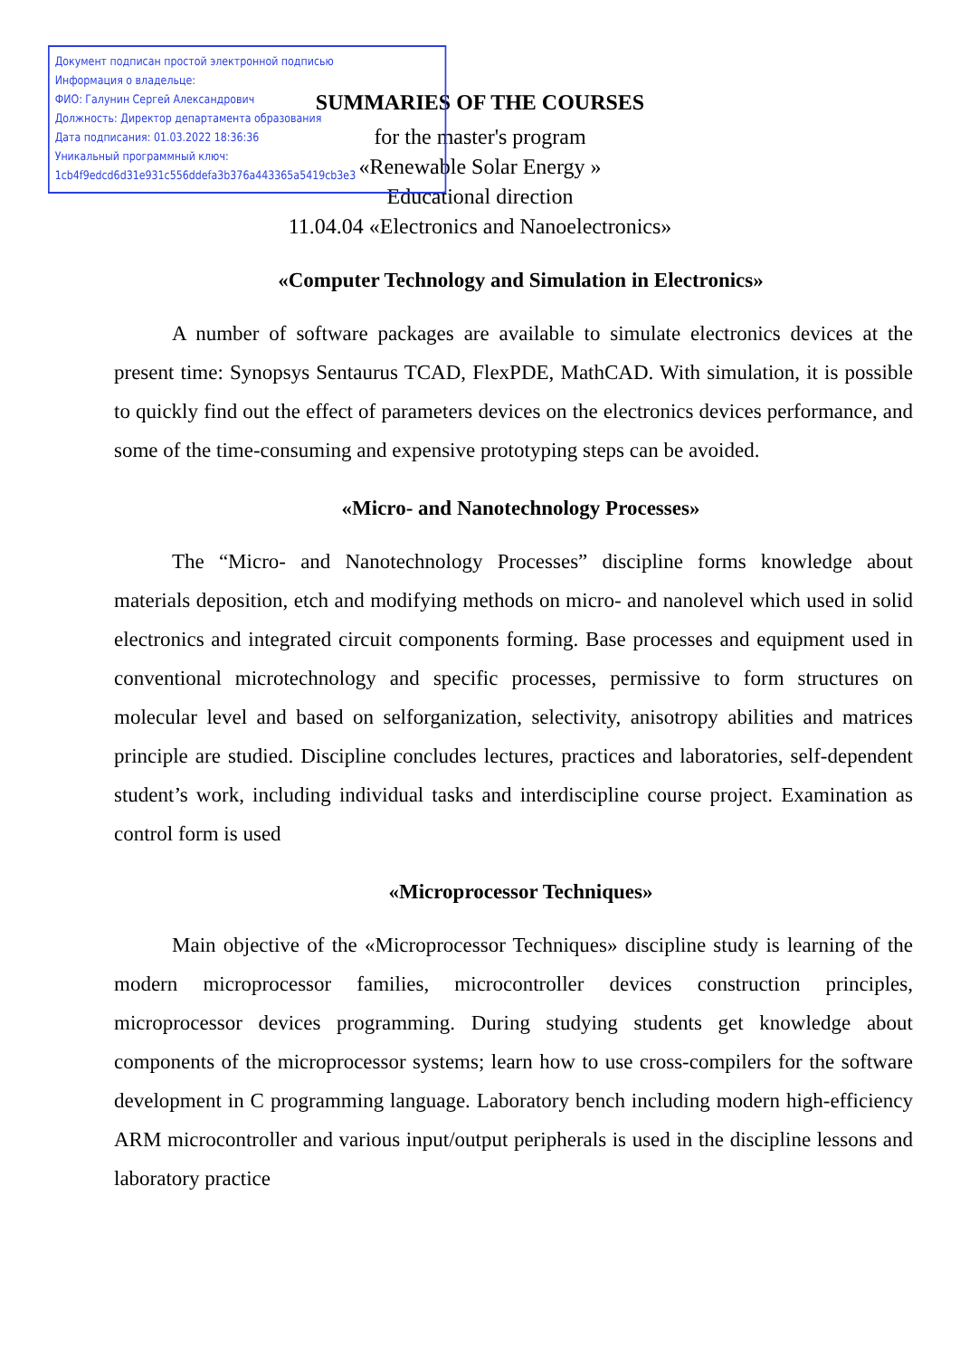Документ подписан простой электронной подписью
Информация о владельце:
ФИО: Галунин Сергей Александрович
Должность: Директор департамента образования
Дата подписания: 01.03.2022 18:36:36
Уникальный программный ключ:
1cb4f9edcd6d31e931c556ddefa3b376a443365a5419cb3e3
SUMMARIES OF THE COURSES
for the master's program
«Renewable Solar Energy »
Educational direction
11.04.04 «Electronics and Nanoelectronics»
«Computer Technology and Simulation in Electronics»
A number of software packages are available to simulate electronics devices at the present time: Synopsys Sentaurus TCAD, FlexPDE, MathCAD. With simulation, it is possible to quickly find out the effect of parameters devices on the electronics devices performance, and some of the time-consuming and expensive prototyping steps can be avoided.
«Micro- and Nanotechnology Processes»
The “Micro- and Nanotechnology Processes” discipline forms knowledge about materials deposition, etch and modifying methods on micro- and nanolevel which used in solid electronics and integrated circuit components forming. Base processes and equipment used in conventional microtechnology and specific processes, permissive to form structures on molecular level and based on selforganization, selectivity, anisotropy abilities and matrices principle are studied. Discipline concludes lectures, practices and laboratories, self-dependent student’s work, including individual tasks and interdiscipline course project. Examination as control form is used
«Microprocessor Techniques»
Main objective of the «Microprocessor Techniques» discipline study is learning of the modern microprocessor families, microcontroller devices construction principles, microprocessor devices programming. During studying students get knowledge about components of the microprocessor systems; learn how to use cross-compilers for the software development in C programming language. Laboratory bench including modern high-efficiency ARM microcontroller and various input/output peripherals is used in the discipline lessons and laboratory practice